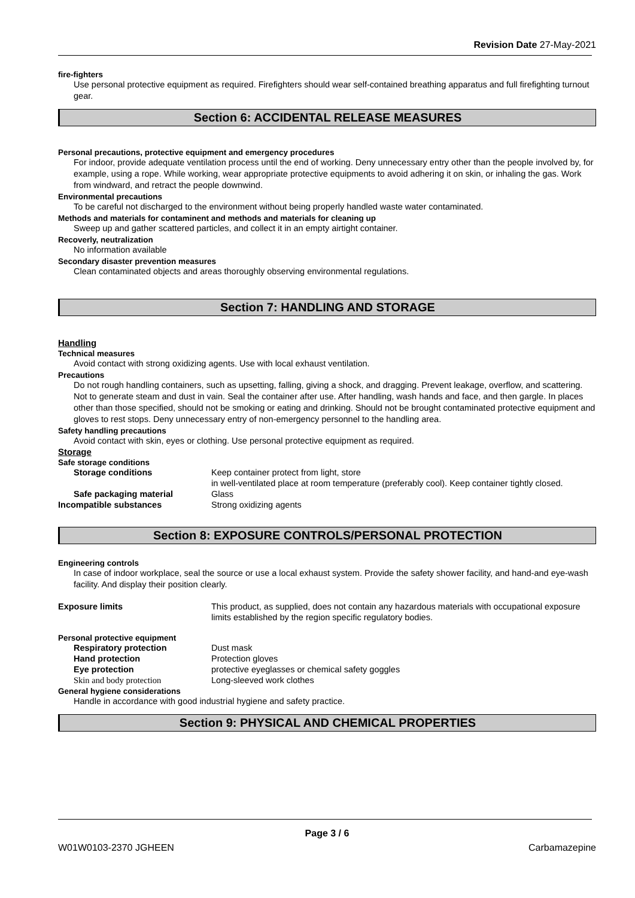Revision Date 27-May-2021
fire-fighters
Use personal protective equipment as required. Firefighters should wear self-contained breathing apparatus and full firefighting turnout gear.
Section 6: ACCIDENTAL RELEASE MEASURES
Personal precautions, protective equipment and emergency procedures
For indoor, provide adequate ventilation process until the end of working. Deny unnecessary entry other than the people involved by, for example, using a rope. While working, wear appropriate protective equipments to avoid adhering it on skin, or inhaling the gas. Work from windward, and retract the people downwind.
Environmental precautions
To be careful not discharged to the environment without being properly handled waste water contaminated.
Methods and materials for contaminent and methods and materials for cleaning up
Sweep up and gather scattered particles, and collect it in an empty airtight container.
Recoverly, neutralization
No information available
Secondary disaster prevention measures
Clean contaminated objects and areas thoroughly observing environmental regulations.
Section 7: HANDLING AND STORAGE
Handling
Technical measures
Avoid contact with strong oxidizing agents. Use with local exhaust ventilation.
Precautions
Do not rough handling containers, such as upsetting, falling, giving a shock, and dragging. Prevent leakage, overflow, and scattering. Not to generate steam and dust in vain. Seal the container after use. After handling, wash hands and face, and then gargle. In places other than those specified, should not be smoking or eating and drinking. Should not be brought contaminated protective equipment and gloves to rest stops. Deny unnecessary entry of non-emergency personnel to the handling area.
Safety handling precautions
Avoid contact with skin, eyes or clothing. Use personal protective equipment as required.
Storage
Safe storage conditions
Storage conditions Keep container protect from light, store
in well-ventilated place at room temperature (preferably cool). Keep container tightly closed.
Safe packaging material Glass
Incompatible substances Strong oxidizing agents
Section 8: EXPOSURE CONTROLS/PERSONAL PROTECTION
Engineering controls
In case of indoor workplace, seal the source or use a local exhaust system. Provide the safety shower facility, and hand-and eye-wash facility. And display their position clearly.
Exposure limits This product, as supplied, does not contain any hazardous materials with occupational exposure limits established by the region specific regulatory bodies.
Personal protective equipment
Respiratory protection Dust mask
Hand protection Protection gloves
Eye protection protective eyeglasses or chemical safety goggles
Skin and body protection Long-sleeved work clothes
General hygiene considerations
Handle in accordance with good industrial hygiene and safety practice.
Section 9: PHYSICAL AND CHEMICAL PROPERTIES
Page 3 / 6
W01W0103-2370 JGHEEN Carbamazepine